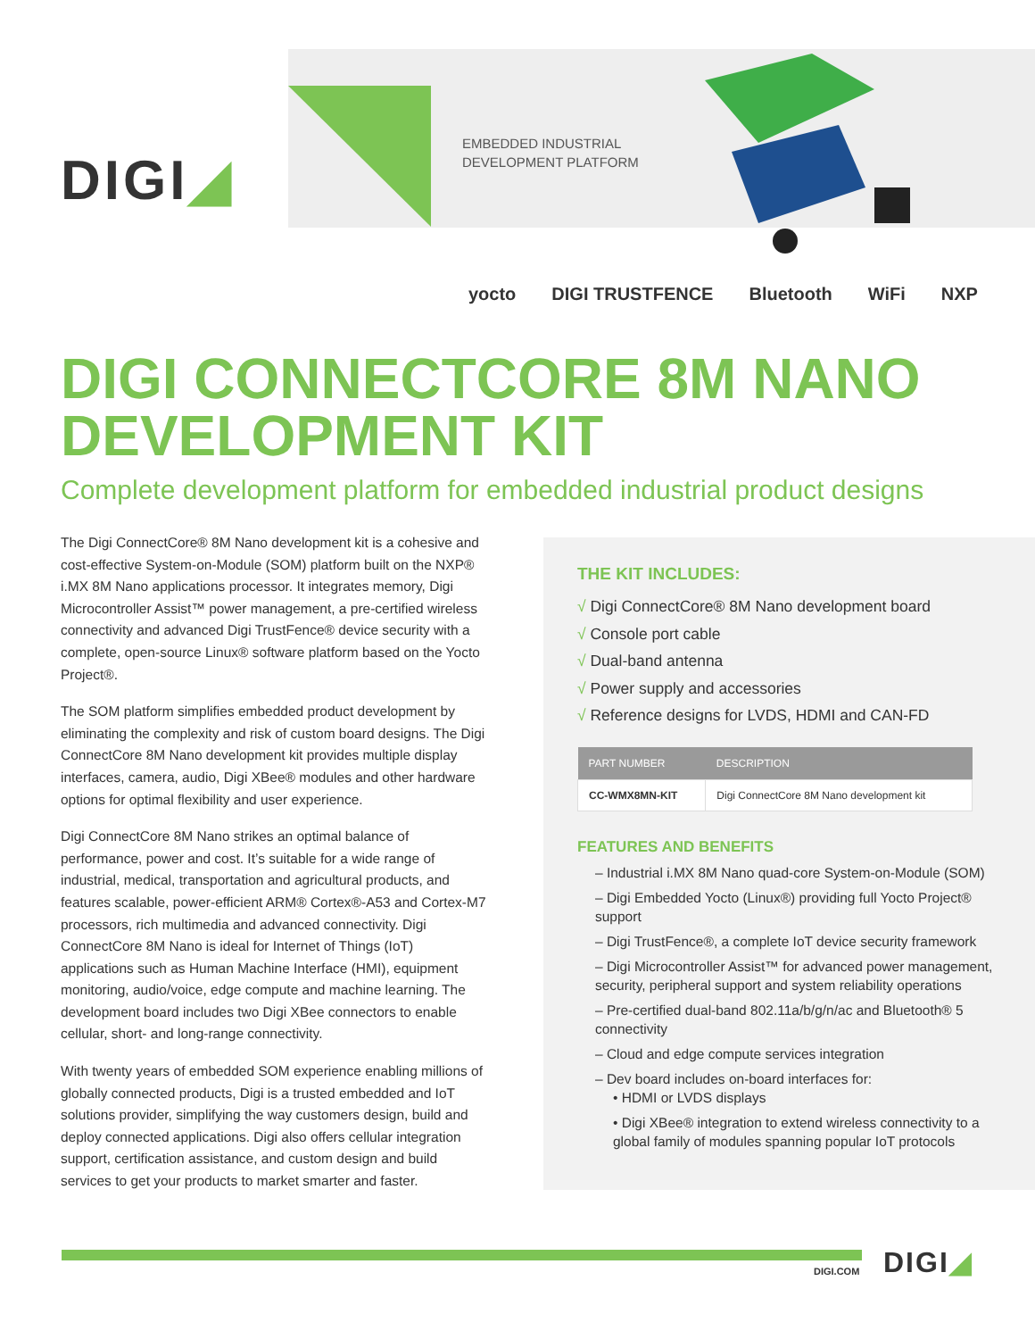DIGI◢
EMBEDDED INDUSTRIAL
DEVELOPMENT PLATFORM
yocto DIGI TRUSTFENCE Bluetooth WiFi NXP
DIGI CONNECTCORE 8M NANO
DEVELOPMENT KIT
Complete development platform for embedded industrial product designs
The Digi ConnectCore® 8M Nano development kit is a cohesive and cost-effective System-on-Module (SOM) platform built on the NXP® i.MX 8M Nano applications processor. It integrates memory, Digi Microcontroller Assist™ power management, a pre-certified wireless connectivity and advanced Digi TrustFence® device security with a complete, open-source Linux® software platform based on the Yocto Project®.
The SOM platform simplifies embedded product development by eliminating the complexity and risk of custom board designs. The Digi ConnectCore 8M Nano development kit provides multiple display interfaces, camera, audio, Digi XBee® modules and other hardware options for optimal flexibility and user experience.
Digi ConnectCore 8M Nano strikes an optimal balance of performance, power and cost. It’s suitable for a wide range of industrial, medical, transportation and agricultural products, and features scalable, power-efficient ARM® Cortex®-A53 and Cortex-M7 processors, rich multimedia and advanced connectivity. Digi ConnectCore 8M Nano is ideal for Internet of Things (IoT) applications such as Human Machine Interface (HMI), equipment monitoring, audio/voice, edge compute and machine learning. The development board includes two Digi XBee connectors to enable cellular, short- and long-range connectivity.
With twenty years of embedded SOM experience enabling millions of globally connected products, Digi is a trusted embedded and IoT solutions provider, simplifying the way customers design, build and deploy connected applications. Digi also offers cellular integration support, certification assistance, and custom design and build services to get your products to market smarter and faster.
THE KIT INCLUDES:
√ Digi ConnectCore® 8M Nano development board
√ Console port cable
√ Dual-band antenna
√ Power supply and accessories
√ Reference designs for LVDS, HDMI and CAN-FD
| PART NUMBER | DESCRIPTION |
| --- | --- |
| CC-WMX8MN-KIT | Digi ConnectCore 8M Nano development kit |
FEATURES AND BENEFITS
– Industrial i.MX 8M Nano quad-core System-on-Module (SOM)
– Digi Embedded Yocto (Linux®) providing full Yocto Project® support
– Digi TrustFence®, a complete IoT device security framework
– Digi Microcontroller Assist™ for advanced power management, security, peripheral support and system reliability operations
– Pre-certified dual-band 802.11a/b/g/n/ac and Bluetooth® 5 connectivity
– Cloud and edge compute services integration
– Dev board includes on-board interfaces for:
• HDMI or LVDS displays
• Digi XBee® integration to extend wireless connectivity to a global family of modules spanning popular IoT protocols
DIGI.COM DIGI◢